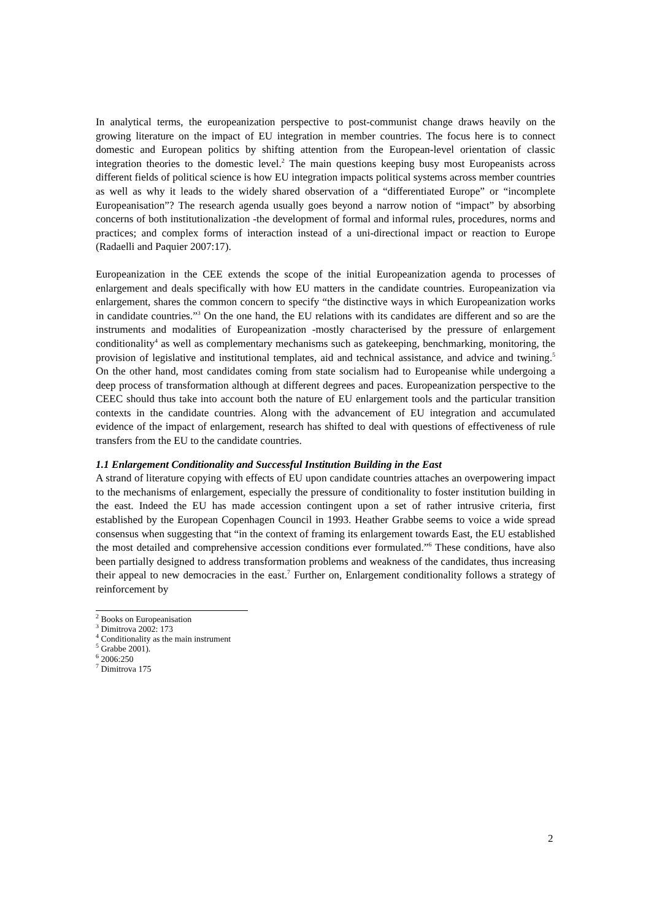In analytical terms, the europeanization perspective to post-communist change draws heavily on the growing literature on the impact of EU integration in member countries. The focus here is to connect domestic and European politics by shifting attention from the European-level orientation of classic integration theories to the domestic level.<sup>2</sup> The main questions keeping busy most Europeanists across different fields of political science is how EU integration impacts political systems across member countries as well as why it leads to the widely shared observation of a “differentiated Europe” or “incomplete Europeanisation”? The research agenda usually goes beyond a narrow notion of “impact” by absorbing concerns of both institutionalization -the development of formal and informal rules, procedures, norms and practices; and complex forms of interaction instead of a uni-directional impact or reaction to Europe (Radaelli and Paquier 2007:17).
Europeanization in the CEE extends the scope of the initial Europeanization agenda to processes of enlargement and deals specifically with how EU matters in the candidate countries. Europeanization via enlargement, shares the common concern to specify “the distinctive ways in which Europeanization works in candidate countries.”<sup>3</sup> On the one hand, the EU relations with its candidates are different and so are the instruments and modalities of Europeanization -mostly characterised by the pressure of enlargement conditionality<sup>4</sup> as well as complementary mechanisms such as gatekeeping, benchmarking, monitoring, the provision of legislative and institutional templates, aid and technical assistance, and advice and twining.<sup>5</sup> On the other hand, most candidates coming from state socialism had to Europeanise while undergoing a deep process of transformation although at different degrees and paces. Europeanization perspective to the CEEC should thus take into account both the nature of EU enlargement tools and the particular transition contexts in the candidate countries. Along with the advancement of EU integration and accumulated evidence of the impact of enlargement, research has shifted to deal with questions of effectiveness of rule transfers from the EU to the candidate countries.
1.1 Enlargement Conditionality and Successful Institution Building in the East
A strand of literature copying with effects of EU upon candidate countries attaches an overpowering impact to the mechanisms of enlargement, especially the pressure of conditionality to foster institution building in the east. Indeed the EU has made accession contingent upon a set of rather intrusive criteria, first established by the European Copenhagen Council in 1993. Heather Grabbe seems to voice a wide spread consensus when suggesting that “in the context of framing its enlargement towards East, the EU established the most detailed and comprehensive accession conditions ever formulated.”<sup>6</sup> These conditions, have also been partially designed to address transformation problems and weakness of the candidates, thus increasing their appeal to new democracies in the east.<sup>7</sup> Further on, Enlargement conditionality follows a strategy of reinforcement by
<sup>2</sup> Books on Europeanisation
<sup>3</sup> Dimitrova 2002: 173
<sup>4</sup> Conditionality as the main instrument
<sup>5</sup> Grabbe 2001).
<sup>6</sup> 2006:250
<sup>7</sup> Dimitrova 175
2